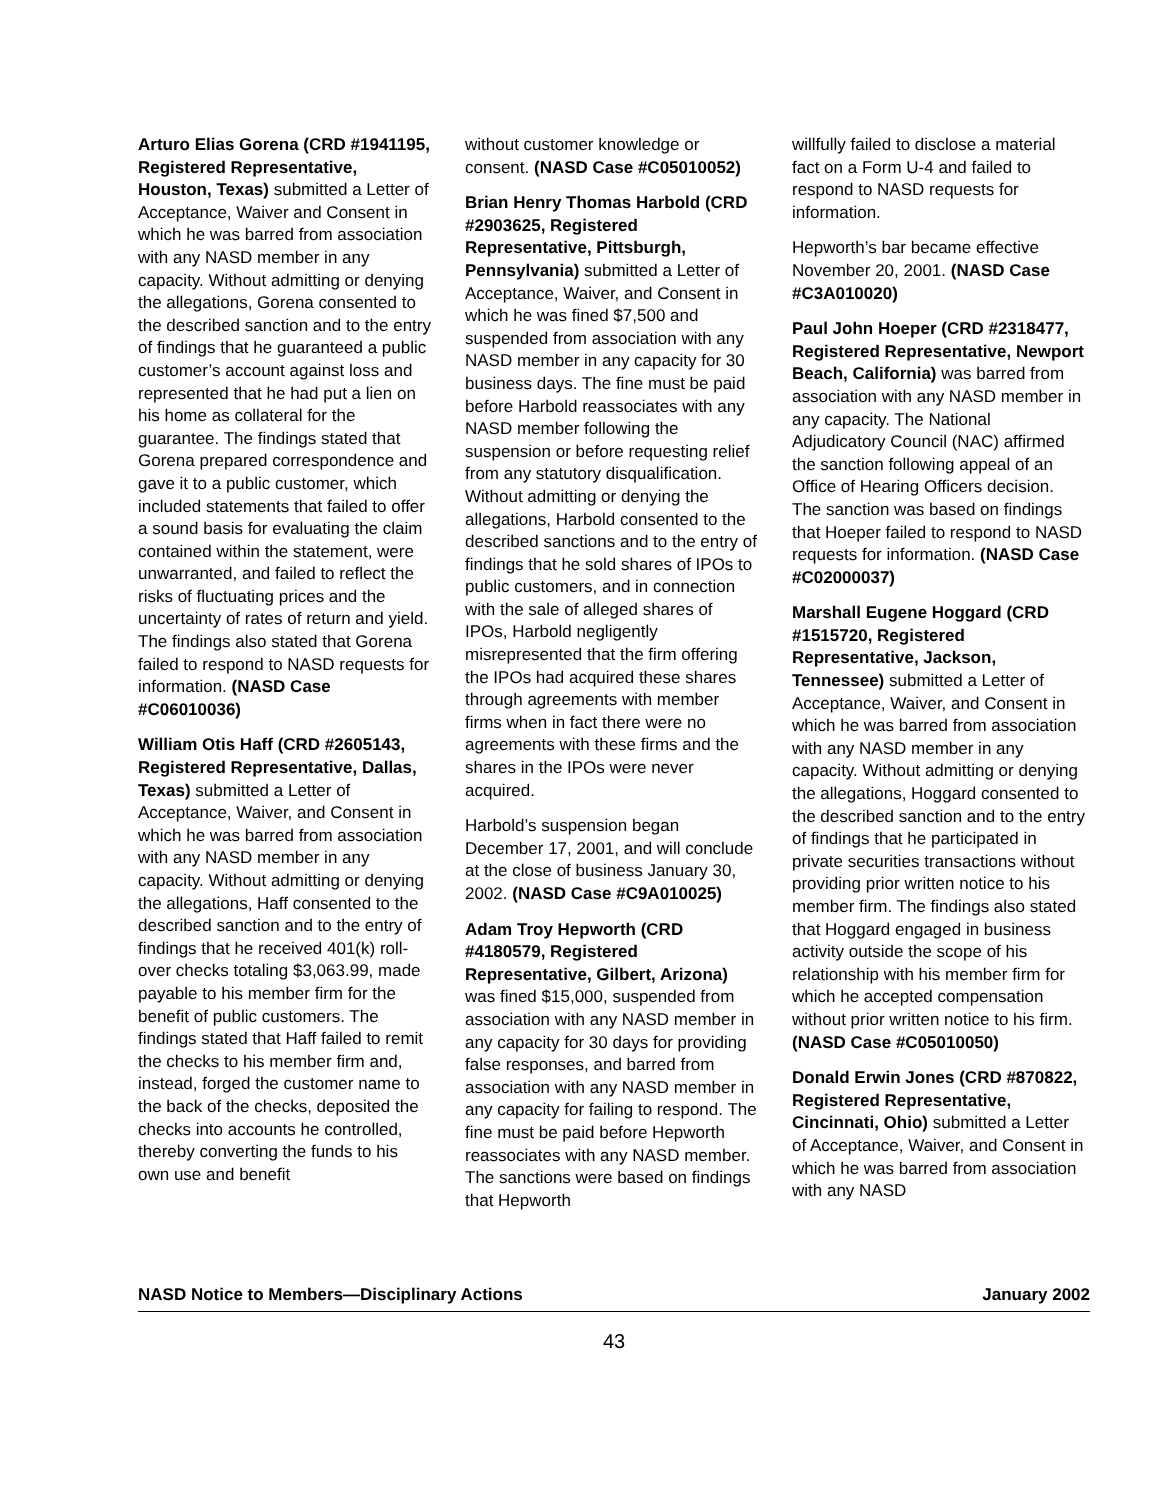Arturo Elias Gorena (CRD #1941195, Registered Representative, Houston, Texas) submitted a Letter of Acceptance, Waiver and Consent in which he was barred from association with any NASD member in any capacity. Without admitting or denying the allegations, Gorena consented to the described sanction and to the entry of findings that he guaranteed a public customer’s account against loss and represented that he had put a lien on his home as collateral for the guarantee. The findings stated that Gorena prepared correspondence and gave it to a public customer, which included statements that failed to offer a sound basis for evaluating the claim contained within the statement, were unwarranted, and failed to reflect the risks of fluctuating prices and the uncertainty of rates of return and yield. The findings also stated that Gorena failed to respond to NASD requests for information. (NASD Case #C06010036)
William Otis Haff (CRD #2605143, Registered Representative, Dallas, Texas) submitted a Letter of Acceptance, Waiver, and Consent in which he was barred from association with any NASD member in any capacity. Without admitting or denying the allegations, Haff consented to the described sanction and to the entry of findings that he received 401(k) roll-over checks totaling $3,063.99, made payable to his member firm for the benefit of public customers. The findings stated that Haff failed to remit the checks to his member firm and, instead, forged the customer name to the back of the checks, deposited the checks into accounts he controlled, thereby converting the funds to his own use and benefit
without customer knowledge or consent. (NASD Case #C05010052)
Brian Henry Thomas Harbold (CRD #2903625, Registered Representative, Pittsburgh, Pennsylvania) submitted a Letter of Acceptance, Waiver, and Consent in which he was fined $7,500 and suspended from association with any NASD member in any capacity for 30 business days. The fine must be paid before Harbold reassociates with any NASD member following the suspension or before requesting relief from any statutory disqualification. Without admitting or denying the allegations, Harbold consented to the described sanctions and to the entry of findings that he sold shares of IPOs to public customers, and in connection with the sale of alleged shares of IPOs, Harbold negligently misrepresented that the firm offering the IPOs had acquired these shares through agreements with member firms when in fact there were no agreements with these firms and the shares in the IPOs were never acquired.
Harbold’s suspension began December 17, 2001, and will conclude at the close of business January 30, 2002. (NASD Case #C9A010025)
Adam Troy Hepworth (CRD #4180579, Registered Representative, Gilbert, Arizona) was fined $15,000, suspended from association with any NASD member in any capacity for 30 days for providing false responses, and barred from association with any NASD member in any capacity for failing to respond. The fine must be paid before Hepworth reassociates with any NASD member. The sanctions were based on findings that Hepworth
willfully failed to disclose a material fact on a Form U-4 and failed to respond to NASD requests for information.
Hepworth’s bar became effective November 20, 2001. (NASD Case #C3A010020)
Paul John Hoeper (CRD #2318477, Registered Representative, Newport Beach, California) was barred from association with any NASD member in any capacity. The National Adjudicatory Council (NAC) affirmed the sanction following appeal of an Office of Hearing Officers decision. The sanction was based on findings that Hoeper failed to respond to NASD requests for information. (NASD Case #C02000037)
Marshall Eugene Hoggard (CRD #1515720, Registered Representative, Jackson, Tennessee) submitted a Letter of Acceptance, Waiver, and Consent in which he was barred from association with any NASD member in any capacity. Without admitting or denying the allegations, Hoggard consented to the described sanction and to the entry of findings that he participated in private securities transactions without providing prior written notice to his member firm. The findings also stated that Hoggard engaged in business activity outside the scope of his relationship with his member firm for which he accepted compensation without prior written notice to his firm. (NASD Case #C05010050)
Donald Erwin Jones (CRD #870822, Registered Representative, Cincinnati, Ohio) submitted a Letter of Acceptance, Waiver, and Consent in which he was barred from association with any NASD
NASD Notice to Members—Disciplinary Actions January 2002
43